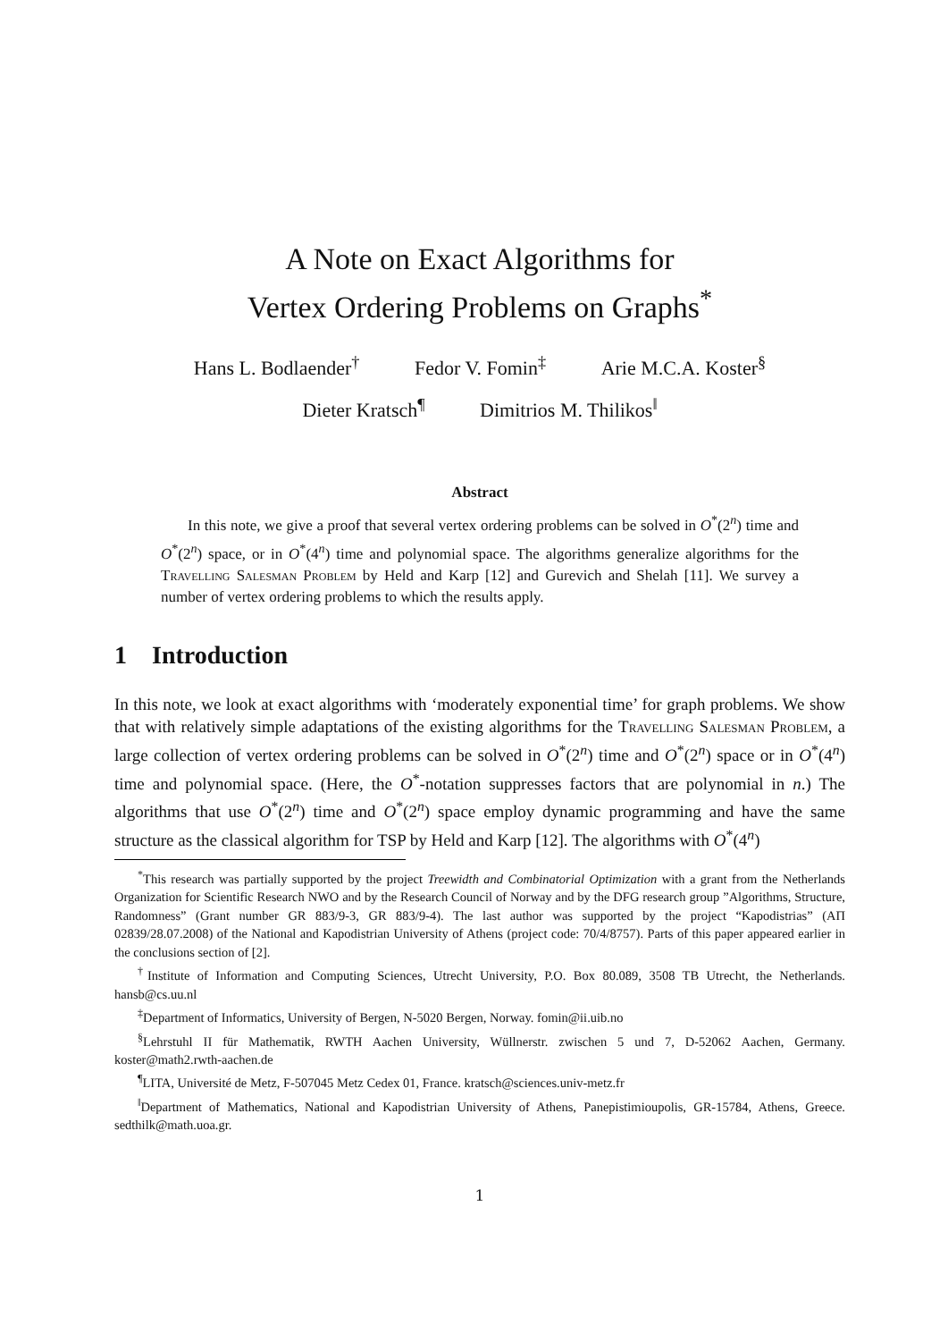A Note on Exact Algorithms for
Vertex Ordering Problems on Graphs<sup>*</sup>
Hans L. Bodlaender<sup>†</sup> Fedor V. Fomin<sup>‡</sup> Arie M.C.A. Koster<sup>§</sup>
Dieter Kratsch<sup>¶</sup> Dimitrios M. Thilikos<sup>‖</sup>
Abstract
In this note, we give a proof that several vertex ordering problems can be solved in O<sup>*</sup>(2<sup>n</sup>) time and O<sup>*</sup>(2<sup>n</sup>) space, or in O<sup>*</sup>(4<sup>n</sup>) time and polynomial space. The algorithms generalize algorithms for the Travelling Salesman Problem by Held and Karp [12] and Gurevich and Shelah [11]. We survey a number of vertex ordering problems to which the results apply.
1 Introduction
In this note, we look at exact algorithms with ‘moderately exponential time’ for graph problems. We show that with relatively simple adaptations of the existing algorithms for the Travelling Salesman Problem, a large collection of vertex ordering problems can be solved in O<sup>*</sup>(2<sup>n</sup>) time and O<sup>*</sup>(2<sup>n</sup>) space or in O<sup>*</sup>(4<sup>n</sup>) time and polynomial space. (Here, the O<sup>*</sup>-notation suppresses factors that are polynomial in n.) The algorithms that use O<sup>*</sup>(2<sup>n</sup>) time and O<sup>*</sup>(2<sup>n</sup>) space employ dynamic programming and have the same structure as the classical algorithm for TSP by Held and Karp [12]. The algorithms with O<sup>*</sup>(4<sup>n</sup>)
<sup>*</sup> This research was partially supported by the project Treewidth and Combinatorial Optimization with a grant from the Netherlands Organization for Scientific Research NWO and by the Research Council of Norway and by the DFG research group ”Algorithms, Structure, Randomness” (Grant number GR 883/9-3, GR 883/9-4). The last author was supported by the project “Kapodistrias” (ΑΠ 02839/28.07.2008) of the National and Kapodistrian University of Athens (project code: 70/4/8757). Parts of this paper appeared earlier in the conclusions section of [2].
<sup>†</sup> Institute of Information and Computing Sciences, Utrecht University, P.O. Box 80.089, 3508 TB Utrecht, the Netherlands. hansb@cs.uu.nl
<sup>‡</sup> Department of Informatics, University of Bergen, N-5020 Bergen, Norway. fomin@ii.uib.no
<sup>§</sup> Lehrstuhl II für Mathematik, RWTH Aachen University, Wüllnerstr. zwischen 5 und 7, D-52062 Aachen, Germany. koster@math2.rwth-aachen.de
<sup>¶</sup> LITA, Université de Metz, F-507045 Metz Cedex 01, France. kratsch@sciences.univ-metz.fr
<sup>‖</sup> Department of Mathematics, National and Kapodistrian University of Athens, Panepistimioupolis, GR-15784, Athens, Greece. sedthilk@math.uoa.gr.
1